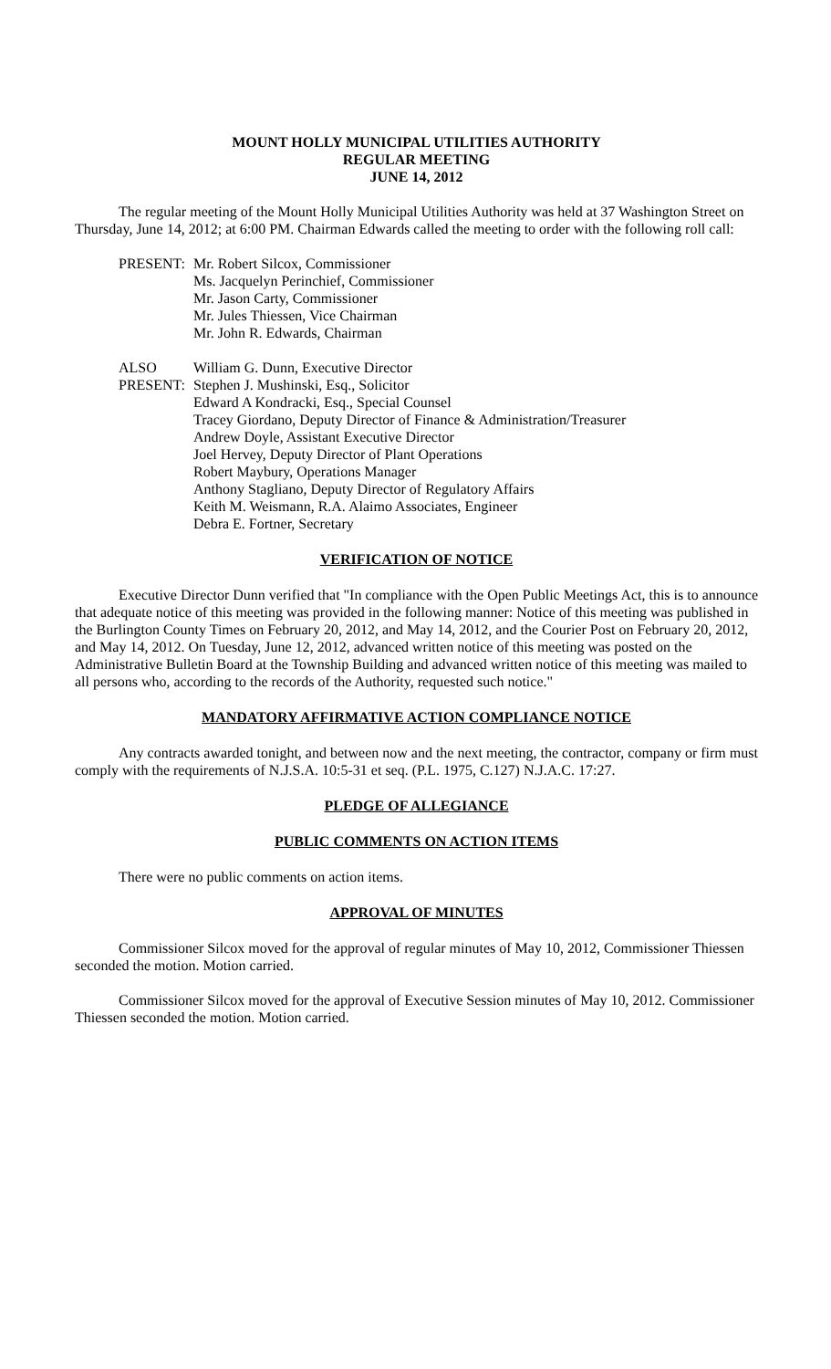MOUNT HOLLY MUNICIPAL UTILITIES AUTHORITY
REGULAR MEETING
JUNE 14, 2012
The regular meeting of the Mount Holly Municipal Utilities Authority was held at 37 Washington Street on Thursday, June 14, 2012; at 6:00 PM. Chairman Edwards called the meeting to order with the following roll call:
PRESENT:
Mr. Robert Silcox, Commissioner
Ms. Jacquelyn Perinchief, Commissioner
Mr. Jason Carty, Commissioner
Mr. Jules Thiessen, Vice Chairman
Mr. John R. Edwards, Chairman
ALSO
PRESENT:
William G. Dunn, Executive Director
Stephen J. Mushinski, Esq., Solicitor
Edward A Kondracki, Esq., Special Counsel
Tracey Giordano, Deputy Director of Finance & Administration/Treasurer
Andrew Doyle, Assistant Executive Director
Joel Hervey, Deputy Director of Plant Operations
Robert Maybury, Operations Manager
Anthony Stagliano, Deputy Director of Regulatory Affairs
Keith M. Weismann, R.A. Alaimo Associates, Engineer
Debra E. Fortner, Secretary
VERIFICATION OF NOTICE
Executive Director Dunn verified that "In compliance with the Open Public Meetings Act, this is to announce that adequate notice of this meeting was provided in the following manner: Notice of this meeting was published in the Burlington County Times on February 20, 2012, and May 14, 2012, and the Courier Post on February 20, 2012, and May 14, 2012. On Tuesday, June 12, 2012, advanced written notice of this meeting was posted on the Administrative Bulletin Board at the Township Building and advanced written notice of this meeting was mailed to all persons who, according to the records of the Authority, requested such notice."
MANDATORY AFFIRMATIVE ACTION COMPLIANCE NOTICE
Any contracts awarded tonight, and between now and the next meeting, the contractor, company or firm must comply with the requirements of N.J.S.A. 10:5-31 et seq. (P.L. 1975, C.127) N.J.A.C. 17:27.
PLEDGE OF ALLEGIANCE
PUBLIC COMMENTS ON ACTION ITEMS
There were no public comments on action items.
APPROVAL OF MINUTES
Commissioner Silcox moved for the approval of regular minutes of May 10, 2012, Commissioner Thiessen seconded the motion. Motion carried.
Commissioner Silcox moved for the approval of Executive Session minutes of May 10, 2012. Commissioner Thiessen seconded the motion. Motion carried.